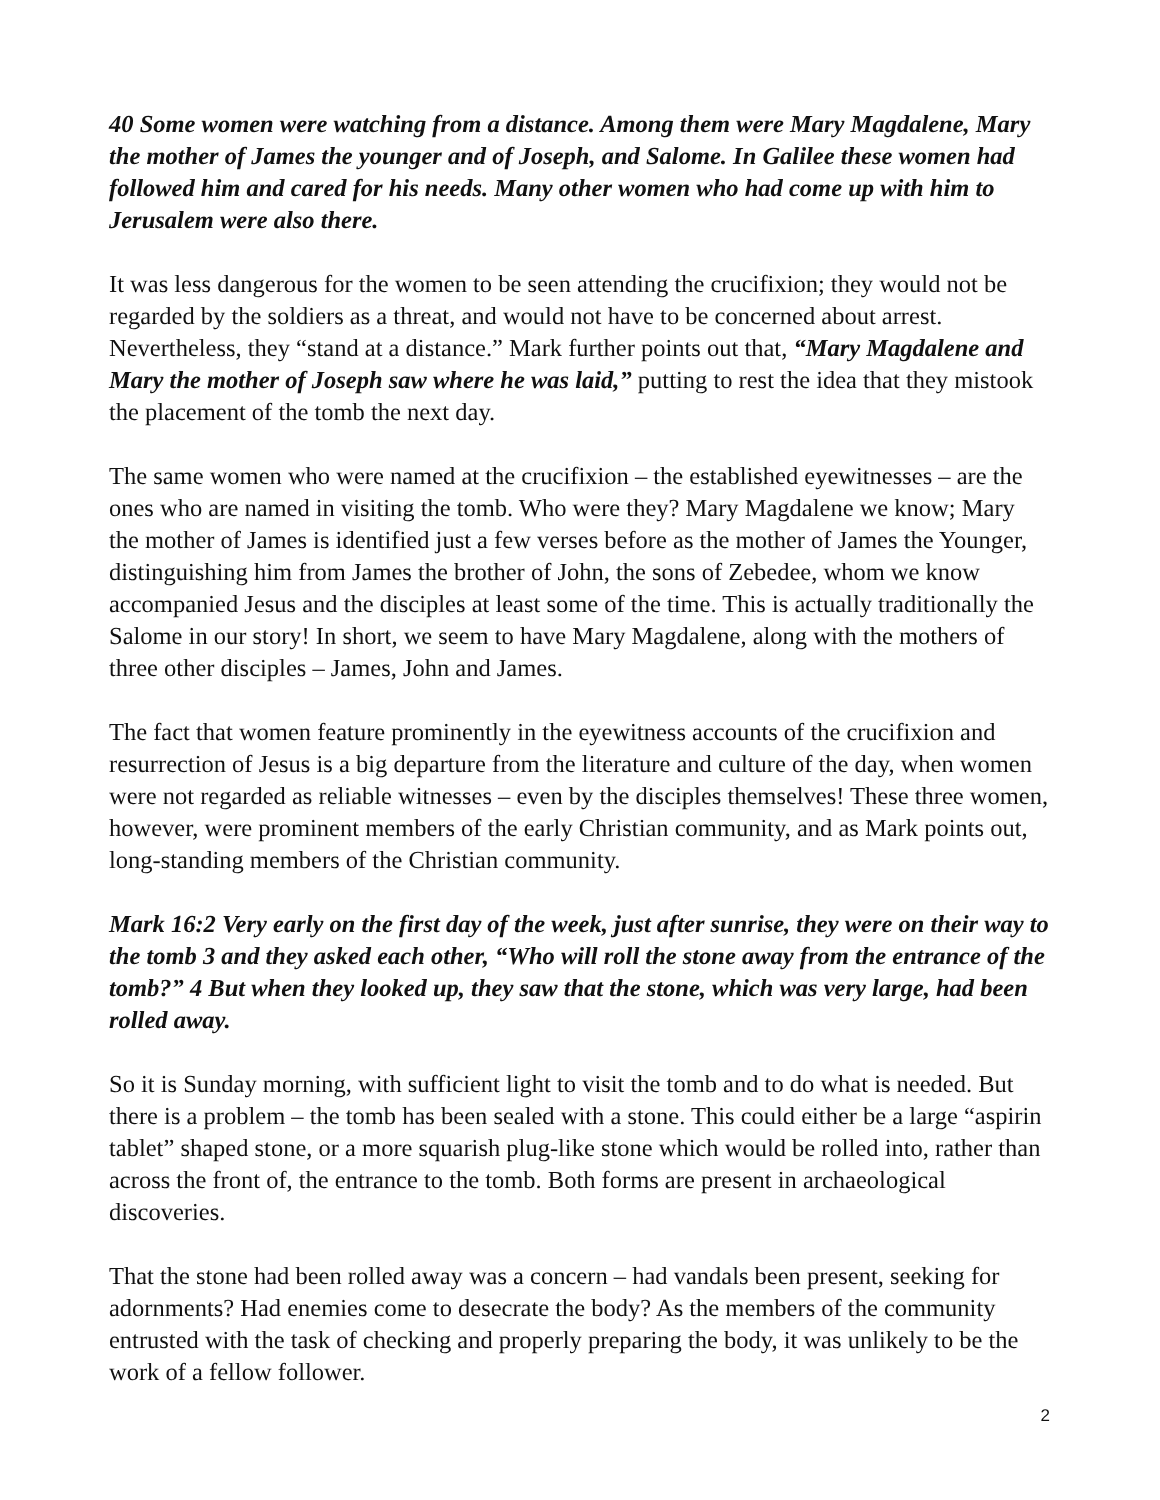40 Some women were watching from a distance. Among them were Mary Magdalene, Mary the mother of James the younger and of Joseph, and Salome. In Galilee these women had followed him and cared for his needs. Many other women who had come up with him to Jerusalem were also there.
It was less dangerous for the women to be seen attending the crucifixion; they would not be regarded by the soldiers as a threat, and would not have to be concerned about arrest. Nevertheless, they “stand at a distance.” Mark further points out that, “Mary Magdalene and Mary the mother of Joseph saw where he was laid,” putting to rest the idea that they mistook the placement of the tomb the next day.
The same women who were named at the crucifixion – the established eyewitnesses – are the ones who are named in visiting the tomb. Who were they? Mary Magdalene we know; Mary the mother of James is identified just a few verses before as the mother of James the Younger, distinguishing him from James the brother of John, the sons of Zebedee, whom we know accompanied Jesus and the disciples at least some of the time. This is actually traditionally the Salome in our story! In short, we seem to have Mary Magdalene, along with the mothers of three other disciples – James, John and James.
The fact that women feature prominently in the eyewitness accounts of the crucifixion and resurrection of Jesus is a big departure from the literature and culture of the day, when women were not regarded as reliable witnesses – even by the disciples themselves! These three women, however, were prominent members of the early Christian community, and as Mark points out, long-standing members of the Christian community.
Mark 16:2 Very early on the first day of the week, just after sunrise, they were on their way to the tomb 3 and they asked each other, “Who will roll the stone away from the entrance of the tomb?” 4 But when they looked up, they saw that the stone, which was very large, had been rolled away.
So it is Sunday morning, with sufficient light to visit the tomb and to do what is needed. But there is a problem – the tomb has been sealed with a stone. This could either be a large “aspirin tablet” shaped stone, or a more squarish plug-like stone which would be rolled into, rather than across the front of, the entrance to the tomb. Both forms are present in archaeological discoveries.
That the stone had been rolled away was a concern – had vandals been present, seeking for adornments? Had enemies come to desecrate the body? As the members of the community entrusted with the task of checking and properly preparing the body, it was unlikely to be the work of a fellow follower.
2